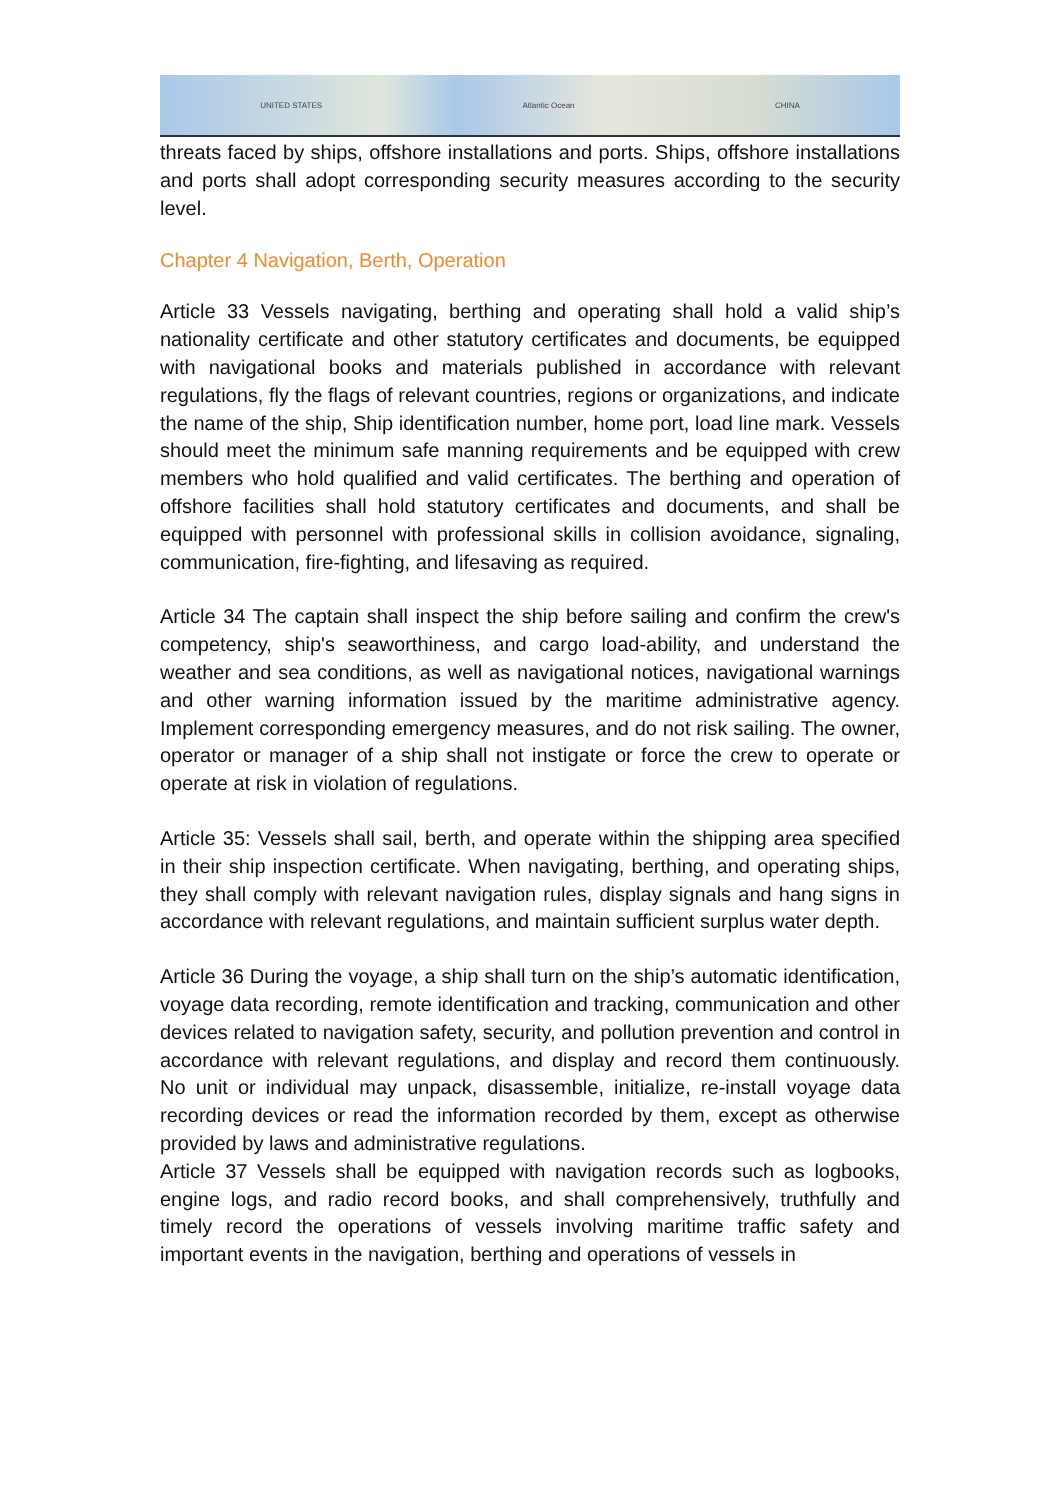UNITED STATES Atlantic Ocean CHINA
threats faced by ships, offshore installations and ports. Ships, offshore installations and ports shall adopt corresponding security measures according to the security level.
Chapter 4 Navigation, Berth, Operation
Article 33 Vessels navigating, berthing and operating shall hold a valid ship’s nationality certificate and other statutory certificates and documents, be equipped with navigational books and materials published in accordance with relevant regulations, fly the flags of relevant countries, regions or organizations, and indicate the name of the ship, Ship identification number, home port, load line mark. Vessels should meet the minimum safe manning requirements and be equipped with crew members who hold qualified and valid certificates. The berthing and operation of offshore facilities shall hold statutory certificates and documents, and shall be equipped with personnel with professional skills in collision avoidance, signaling, communication, fire-fighting, and lifesaving as required.
Article 34 The captain shall inspect the ship before sailing and confirm the crew's competency, ship's seaworthiness, and cargo load-ability, and understand the weather and sea conditions, as well as navigational notices, navigational warnings and other warning information issued by the maritime administrative agency. Implement corresponding emergency measures, and do not risk sailing. The owner, operator or manager of a ship shall not instigate or force the crew to operate or operate at risk in violation of regulations.
Article 35: Vessels shall sail, berth, and operate within the shipping area specified in their ship inspection certificate. When navigating, berthing, and operating ships, they shall comply with relevant navigation rules, display signals and hang signs in accordance with relevant regulations, and maintain sufficient surplus water depth.
Article 36 During the voyage, a ship shall turn on the ship’s automatic identification, voyage data recording, remote identification and tracking, communication and other devices related to navigation safety, security, and pollution prevention and control in accordance with relevant regulations, and display and record them continuously. No unit or individual may unpack, disassemble, initialize, re-install voyage data recording devices or read the information recorded by them, except as otherwise provided by laws and administrative regulations.
Article 37 Vessels shall be equipped with navigation records such as logbooks, engine logs, and radio record books, and shall comprehensively, truthfully and timely record the operations of vessels involving maritime traffic safety and important events in the navigation, berthing and operations of vessels in